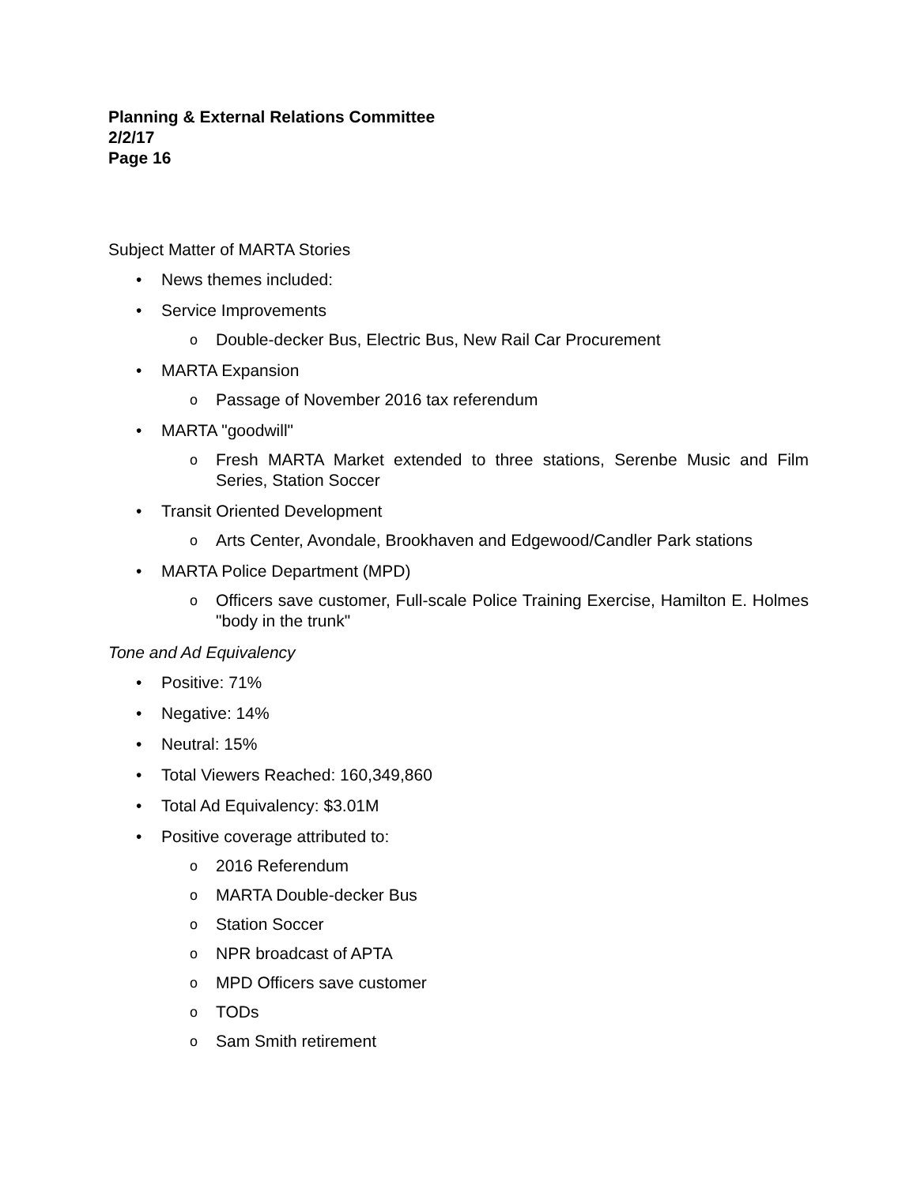Planning & External Relations Committee
2/2/17
Page 16
Subject Matter of MARTA Stories
• News themes included:
• Service Improvements
o Double-decker Bus, Electric Bus, New Rail Car Procurement
• MARTA Expansion
o Passage of November 2016 tax referendum
• MARTA "goodwill"
o Fresh MARTA Market extended to three stations, Serenbe Music and Film Series, Station Soccer
• Transit Oriented Development
o Arts Center, Avondale, Brookhaven and Edgewood/Candler Park stations
• MARTA Police Department (MPD)
o Officers save customer, Full-scale Police Training Exercise, Hamilton E. Holmes "body in the trunk"
Tone and Ad Equivalency
• Positive: 71%
• Negative: 14%
• Neutral: 15%
• Total Viewers Reached: 160,349,860
• Total Ad Equivalency: $3.01M
• Positive coverage attributed to:
o 2016 Referendum
o MARTA Double-decker Bus
o Station Soccer
o NPR broadcast of APTA
o MPD Officers save customer
o TODs
o Sam Smith retirement